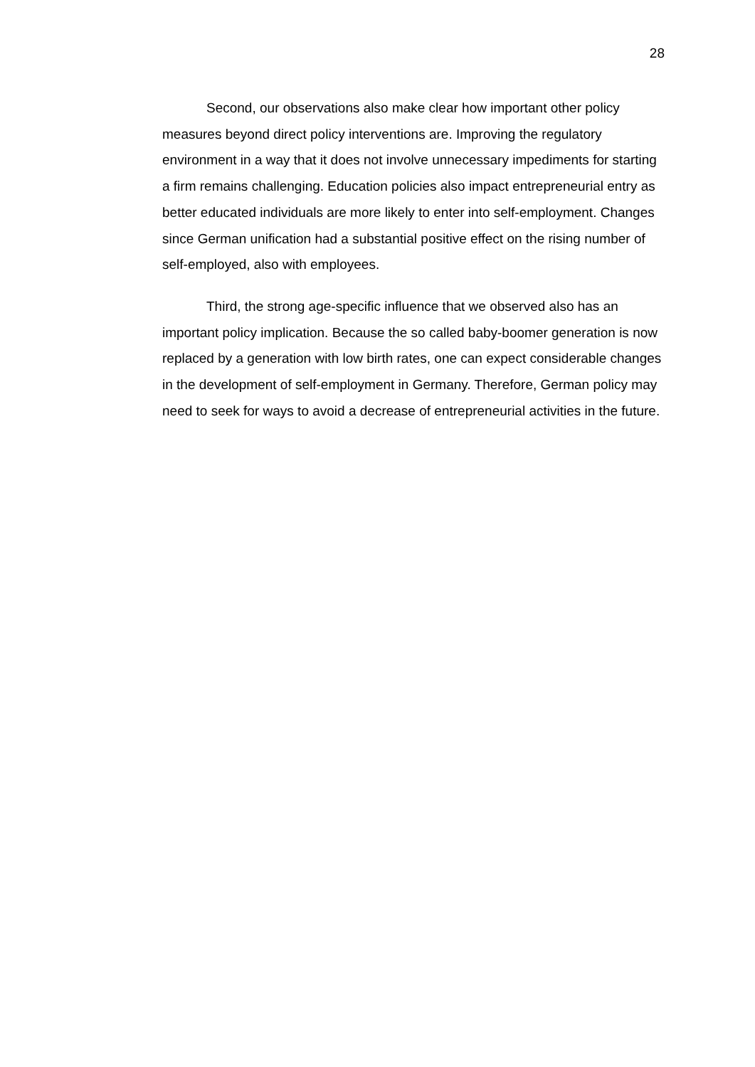28
Second, our observations also make clear how important other policy measures beyond direct policy interventions are. Improving the regulatory environment in a way that it does not involve unnecessary impediments for starting a firm remains challenging. Education policies also impact entrepreneurial entry as better educated individuals are more likely to enter into self-employment. Changes since German unification had a substantial positive effect on the rising number of self-employed, also with employees.
Third, the strong age-specific influence that we observed also has an important policy implication. Because the so called baby-boomer generation is now replaced by a generation with low birth rates, one can expect considerable changes in the development of self-employment in Germany. Therefore, German policy may need to seek for ways to avoid a decrease of entrepreneurial activities in the future.